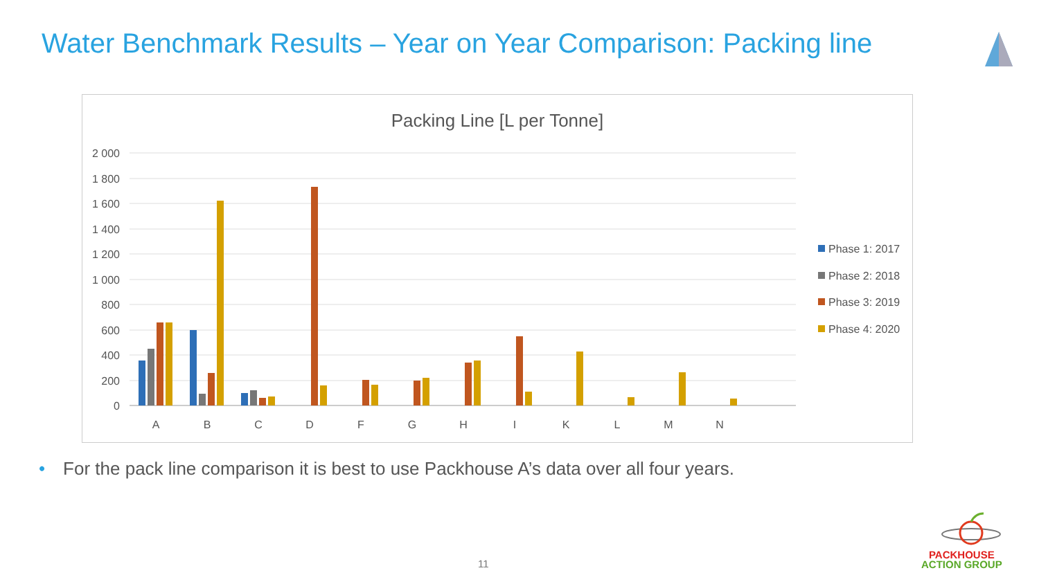Water Benchmark Results – Year on Year Comparison: Packing line
Packing Line [L per Tonne]
2 000
1 800
1 600
1 400
1 200
1 000
800
600
400
200
0
A
B
C
D
F
G
H
I
K
L
M
N
Phase 1: 2017
Phase 2: 2018
Phase 3: 2019
Phase 4: 2020
• For the pack line comparison it is best to use Packhouse A’s data over all four years.
11
PACKHOUSE
ACTION GROUP